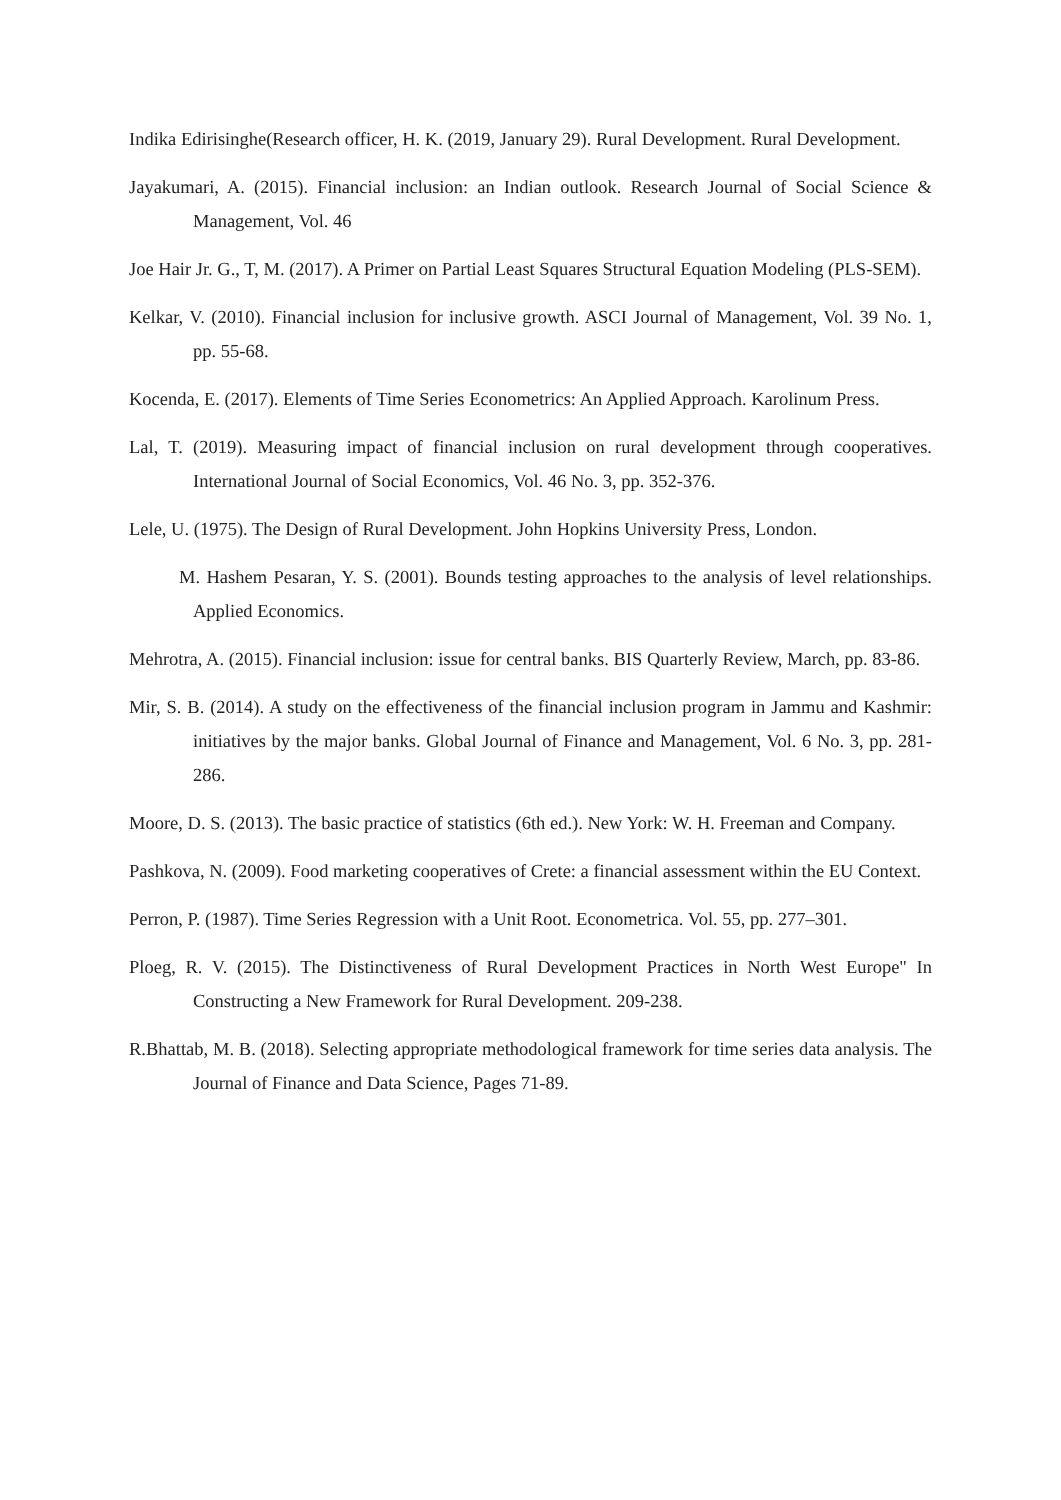Indika Edirisinghe(Research officer, H. K. (2019, January 29). Rural Development. Rural Development.
Jayakumari, A. (2015). Financial inclusion: an Indian outlook. Research Journal of Social Science & Management, Vol. 46
Joe Hair Jr. G., T, M. (2017). A Primer on Partial Least Squares Structural Equation Modeling (PLS-SEM).
Kelkar, V. (2010). Financial inclusion for inclusive growth. ASCI Journal of Management, Vol. 39 No. 1, pp. 55-68.
Kocenda, E. (2017). Elements of Time Series Econometrics: An Applied Approach. Karolinum Press.
Lal, T. (2019). Measuring impact of financial inclusion on rural development through cooperatives. International Journal of Social Economics, Vol. 46 No. 3, pp. 352-376.
Lele, U. (1975). The Design of Rural Development. John Hopkins University Press, London.
M. Hashem Pesaran, Y. S. (2001). Bounds testing approaches to the analysis of level relationships. Applied Economics.
Mehrotra, A. (2015). Financial inclusion: issue for central banks. BIS Quarterly Review, March, pp. 83-86.
Mir, S. B. (2014). A study on the effectiveness of the financial inclusion program in Jammu and Kashmir: initiatives by the major banks. Global Journal of Finance and Management, Vol. 6 No. 3, pp. 281-286.
Moore, D. S. (2013). The basic practice of statistics (6th ed.). New York: W. H. Freeman and Company.
Pashkova, N. (2009). Food marketing cooperatives of Crete: a financial assessment within the EU Context.
Perron, P. (1987). Time Series Regression with a Unit Root. Econometrica. Vol. 55, pp. 277–301.
Ploeg, R. V. (2015). The Distinctiveness of Rural Development Practices in North West Europe" In Constructing a New Framework for Rural Development. 209-238.
R.Bhattab, M. B. (2018). Selecting appropriate methodological framework for time series data analysis. The Journal of Finance and Data Science, Pages 71-89.